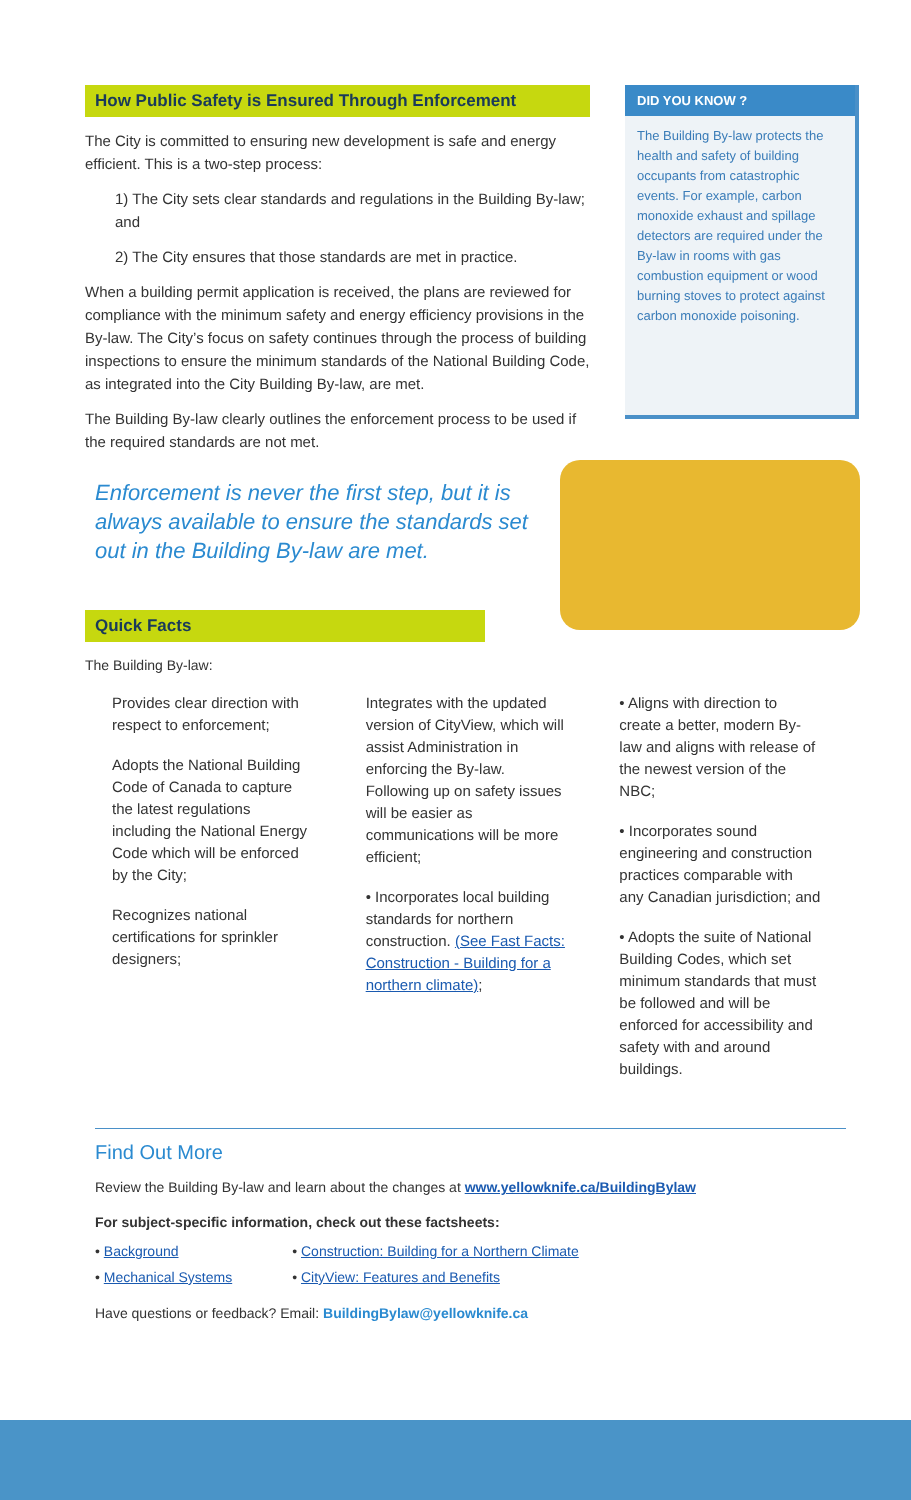How Public Safety is Ensured Through Enforcement
The City is committed to ensuring new development is safe and energy efficient. This is a two-step process:
1) The City sets clear standards and regulations in the Building By-law; and
2) The City ensures that those standards are met in practice.
When a building permit application is received, the plans are reviewed for compliance with the minimum safety and energy efficiency provisions in the By-law. The City’s focus on safety continues through the process of building inspections to ensure the minimum standards of the National Building Code, as integrated into the City Building By-law, are met.
The Building By-law clearly outlines the enforcement process to be used if the required standards are not met.
Enforcement is never the first step, but it is always available to ensure the standards set out in the Building By-law are met.
DID YOU KNOW ?
The Building By-law protects the health and safety of building occupants from catastrophic events. For example, carbon monoxide exhaust and spillage detectors are required under the By-law in rooms with gas combustion equipment or wood burning stoves to protect against carbon monoxide poisoning.
Quick Facts
The Building By-law:
Provides clear direction with respect to enforcement;
Adopts the National Building Code of Canada to capture the latest regulations including the National Energy Code which will be enforced by the City;
Recognizes national certifications for sprinkler designers;
Integrates with the updated version of CityView, which will assist Administration in enforcing the By-law. Following up on safety issues will be easier as communications will be more efficient;
• Incorporates local building standards for northern construction. (See Fast Facts: Construction - Building for a northern climate);
• Aligns with direction to create a better, modern By-law and aligns with release of the newest version of the NBC;
• Incorporates sound engineering and construction practices comparable with any Canadian jurisdiction; and
• Adopts the suite of National Building Codes, which set minimum standards that must be followed and will be enforced for accessibility and safety with and around buildings.
Find Out More
Review the Building By-law and learn about the changes at www.yellowknife.ca/BuildingBylaw
For subject-specific information, check out these factsheets:
• Background
• Mechanical Systems
• Construction: Building for a Northern Climate
• CityView: Features and Benefits
Have questions or feedback? Email: BuildingBylaw@yellowknife.ca